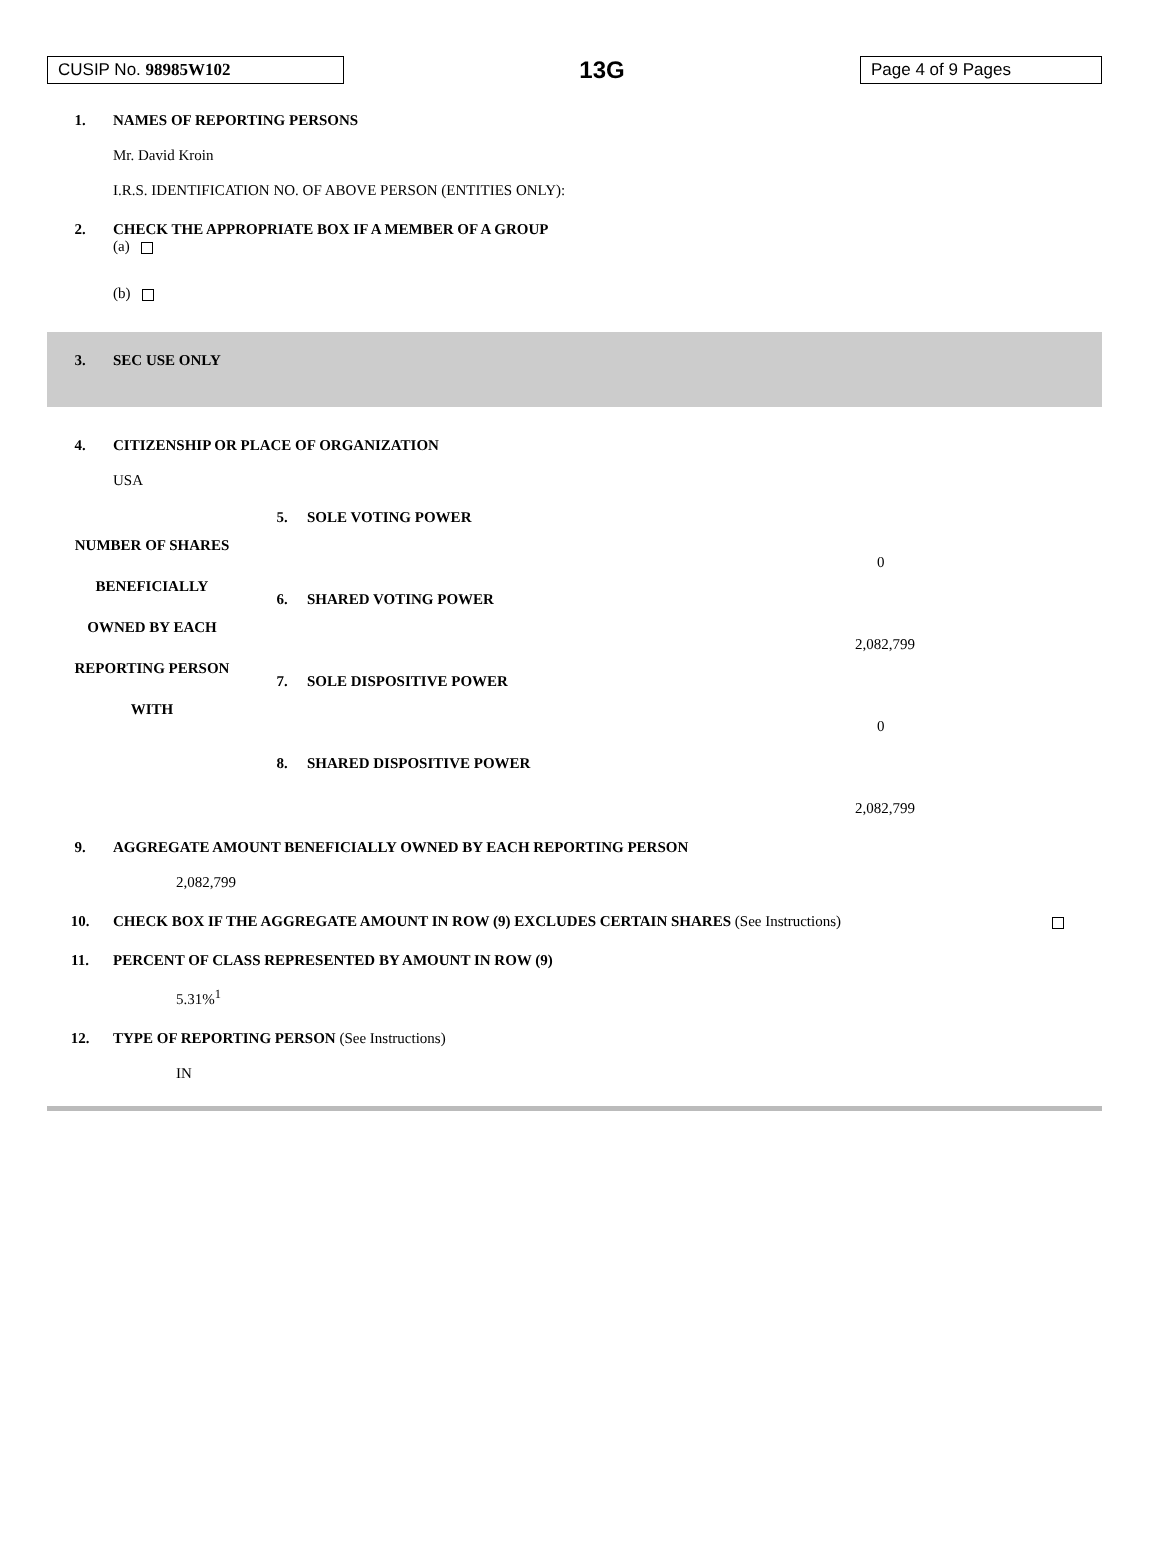CUSIP No. 98985W102
13G
Page 4 of 9 Pages
1. NAMES OF REPORTING PERSONS
Mr. David Kroin
I.R.S. IDENTIFICATION NO. OF ABOVE PERSON (ENTITIES ONLY):
2. CHECK THE APPROPRIATE BOX IF A MEMBER OF A GROUP
(a)
(b)
3. SEC USE ONLY
4. CITIZENSHIP OR PLACE OF ORGANIZATION
USA
| NUMBER OF SHARES BENEFICIALLY OWNED BY EACH REPORTING PERSON WITH | 5. | SOLE VOTING POWER |
| | | 0 |
| | 6. | SHARED VOTING POWER |
| | | 2,082,799 |
| | 7. | SOLE DISPOSITIVE POWER |
| | | 0 |
| | 8. | SHARED DISPOSITIVE POWER |
| | | 2,082,799 |
9. AGGREGATE AMOUNT BENEFICIALLY OWNED BY EACH REPORTING PERSON
2,082,799
10. CHECK BOX IF THE AGGREGATE AMOUNT IN ROW (9) EXCLUDES CERTAIN SHARES (See Instructions)
11. PERCENT OF CLASS REPRESENTED BY AMOUNT IN ROW (9)
5.31%<sup>1</sup>
12. TYPE OF REPORTING PERSON (See Instructions)
IN